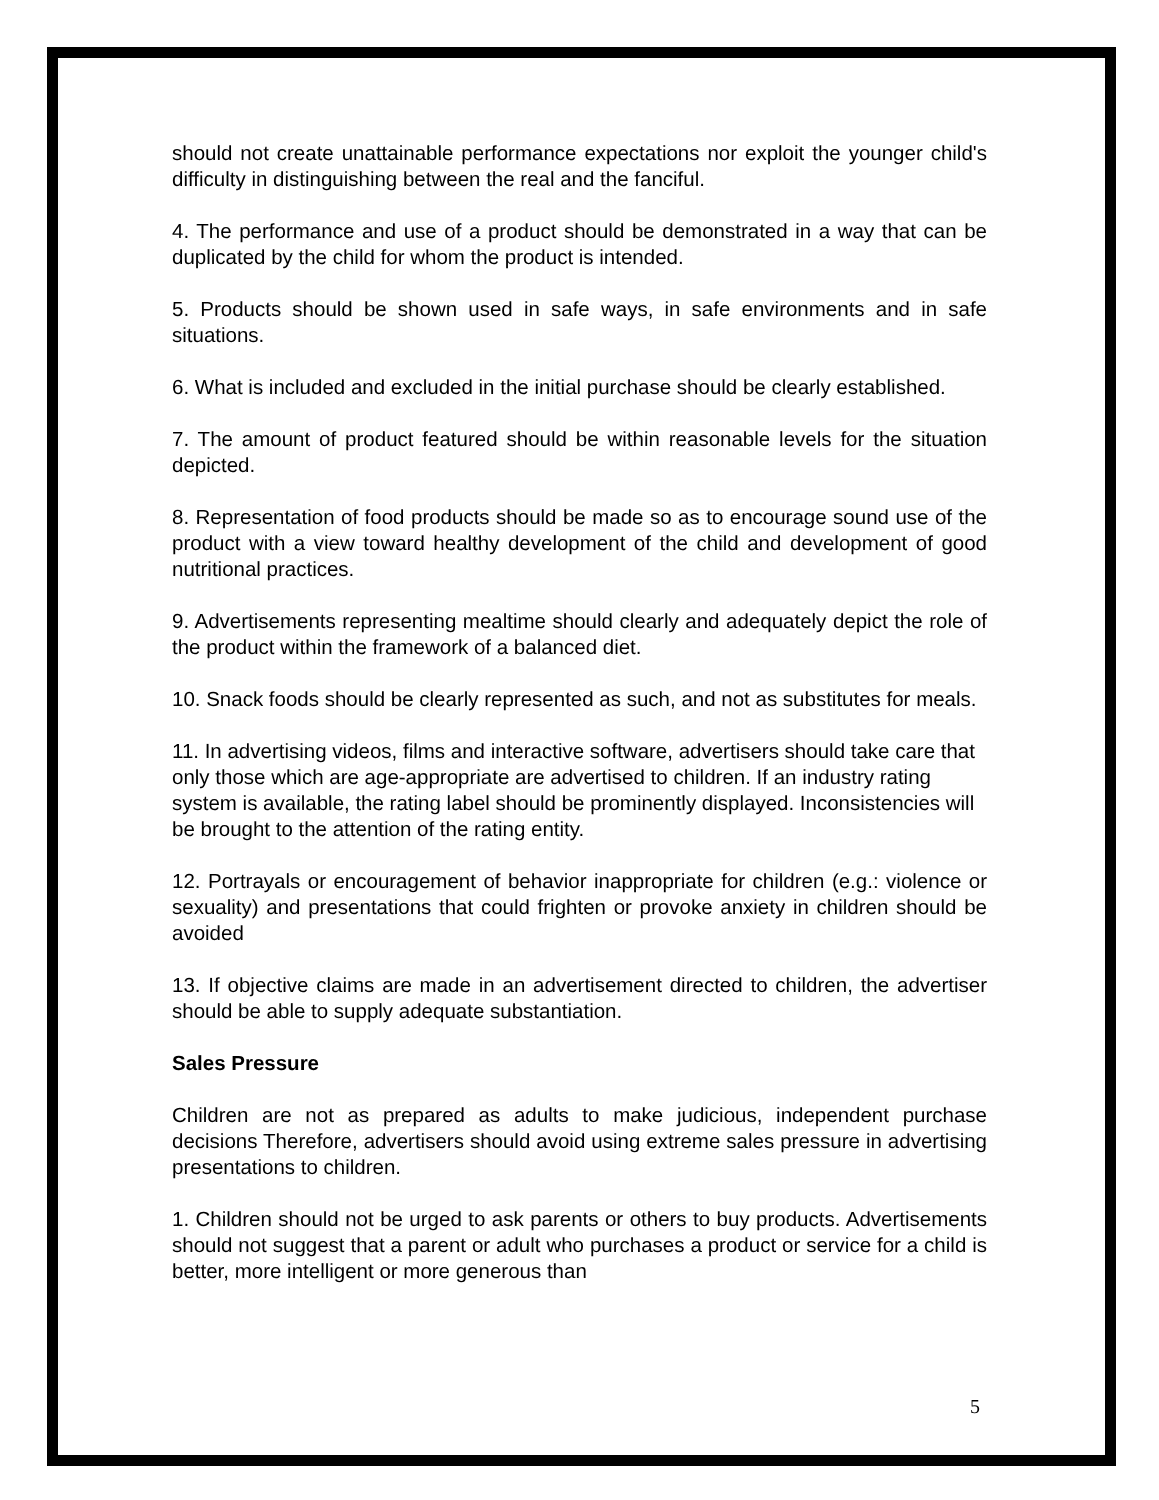should not create unattainable performance expectations nor exploit the younger child's difficulty in distinguishing between the real and the fanciful.
4. The performance and use of a product should be demonstrated in a way that can be duplicated by the child for whom the product is intended.
5. Products should be shown used in safe ways, in safe environments and in safe situations.
6. What is included and excluded in the initial purchase should be clearly established.
7. The amount of product featured should be within reasonable levels for the situation depicted.
8. Representation of food products should be made so as to encourage sound use of the product with a view toward healthy development of the child and development of good nutritional practices.
9. Advertisements representing mealtime should clearly and adequately depict the role of the product within the framework of a balanced diet.
10. Snack foods should be clearly represented as such, and not as substitutes for meals.
11. In advertising videos, films and interactive software, advertisers should take care that only those which are age-appropriate are advertised to children. If an industry rating system is available, the rating label should be prominently displayed. Inconsistencies will be brought to the attention of the rating entity.
12. Portrayals or encouragement of behavior inappropriate for children (e.g.: violence or sexuality) and presentations that could frighten or provoke anxiety in children should be avoided
13. If objective claims are made in an advertisement directed to children, the advertiser should be able to supply adequate substantiation.
Sales Pressure
Children are not as prepared as adults to make judicious, independent purchase decisions Therefore, advertisers should avoid using extreme sales pressure in advertising presentations to children.
1. Children should not be urged to ask parents or others to buy products. Advertisements should not suggest that a parent or adult who purchases a product or service for a child is better, more intelligent or more generous than
5